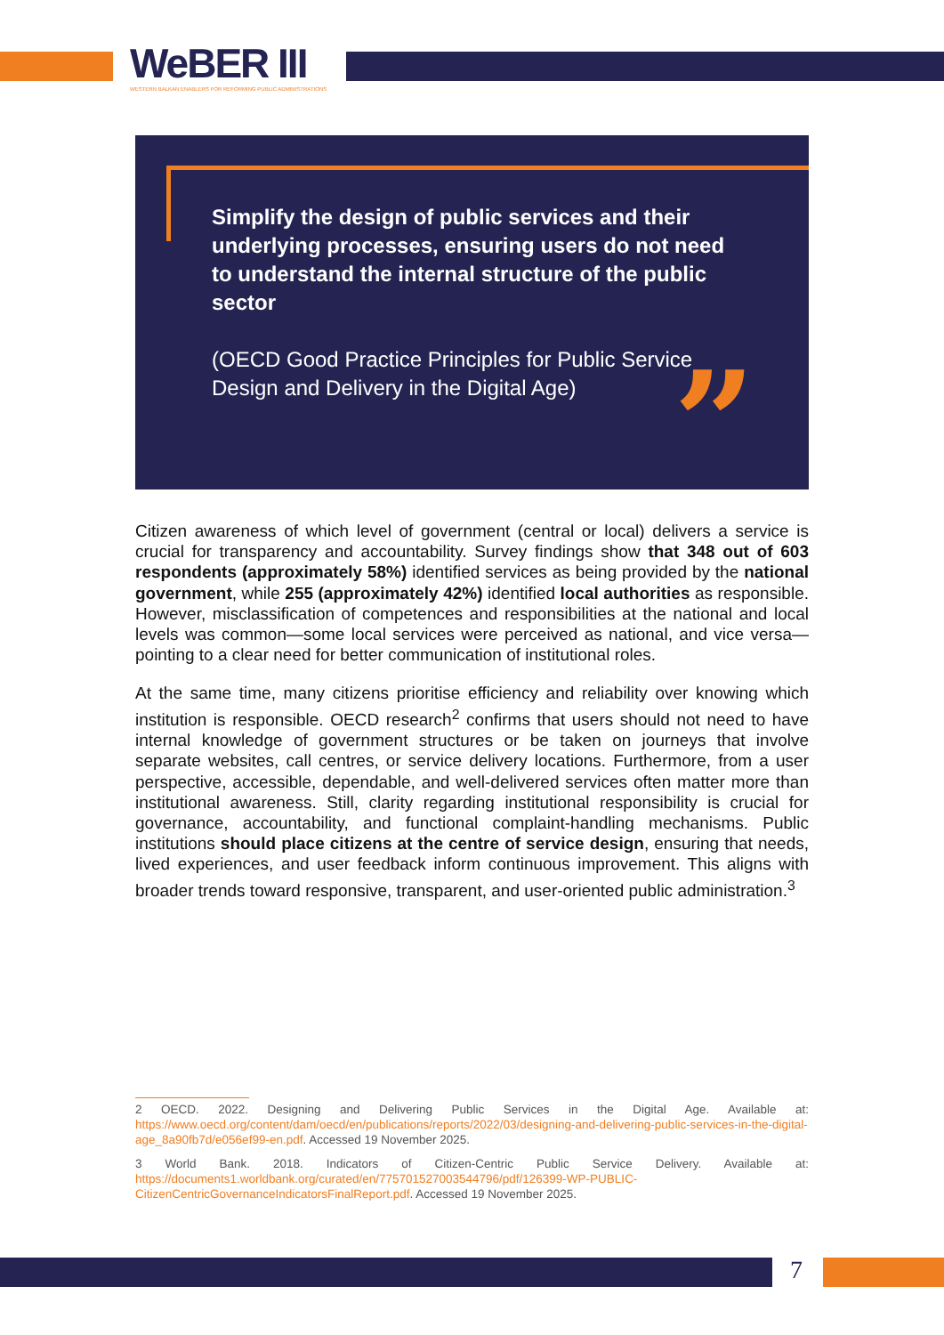WeBER III
WESTERN BALKAN ENABLERS FOR REFORMING PUBLIC ADMINISTRATIONS
Simplify the design of public services and their underlying processes, ensuring users do not need to understand the internal structure of the public sector
(OECD Good Practice Principles for Public Service Design and Delivery in the Digital Age)
”
Citizen awareness of which level of government (central or local) delivers a service is crucial for transparency and accountability. Survey findings show that 348 out of 603 respondents (approximately 58%) identified services as being provided by the national government, while 255 (approximately 42%) identified local authorities as responsible. However, misclassification of competences and responsibilities at the national and local levels was common—some local services were perceived as national, and vice versa—pointing to a clear need for better communication of institutional roles.
At the same time, many citizens prioritise efficiency and reliability over knowing which institution is responsible. OECD research<sup>2</sup> confirms that users should not need to have internal knowledge of government structures or be taken on journeys that involve separate websites, call centres, or service delivery locations. Furthermore, from a user perspective, accessible, dependable, and well-delivered services often matter more than institutional awareness. Still, clarity regarding institutional responsibility is crucial for governance, accountability, and functional complaint-handling mechanisms. Public institutions should place citizens at the centre of service design, ensuring that needs, lived experiences, and user feedback inform continuous improvement. This aligns with broader trends toward responsive, transparent, and user-oriented public administration.<sup>3</sup>
2 OECD. 2022. Designing and Delivering Public Services in the Digital Age. Available at: https://www.oecd.org/content/dam/oecd/en/publications/reports/2022/03/designing-and-delivering-public-services-in-the-digital-age_8a90fb7d/e056ef99-en.pdf. Accessed 19 November 2025.
3 World Bank. 2018. Indicators of Citizen-Centric Public Service Delivery. Available at: https://documents1.worldbank.org/curated/en/775701527003544796/pdf/126399-WP-PUBLIC-CitizenCentricGovernanceIndicatorsFinalReport.pdf. Accessed 19 November 2025.
7